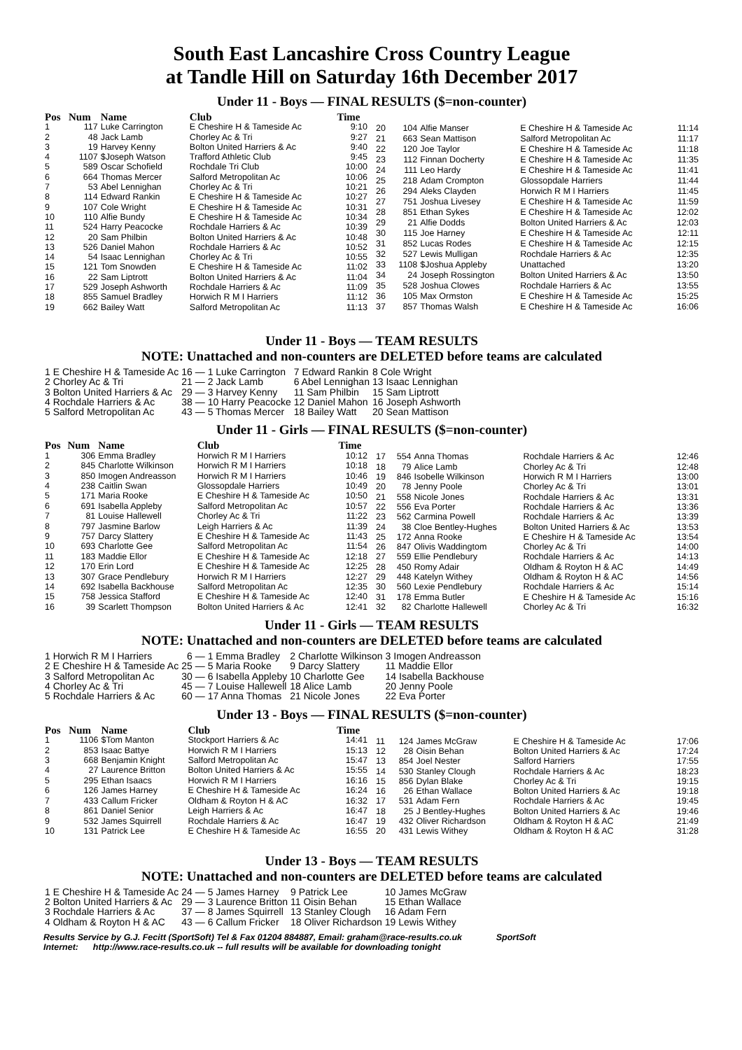South East Lancashire Cross Country League
at Tandle Hill on Saturday 16th December 2017
Under 11 - Boys — FINAL RESULTS ($=non-counter)
| Pos | Num | Name | Club | Time |
| --- | --- | --- | --- | --- |
| 1 | 117 | Luke Carrington | E Cheshire H & Tameside Ac | 9:10 |
| 2 | 48 | Jack Lamb | Chorley Ac & Tri | 9:27 |
| 3 | 19 | Harvey Kenny | Bolton United Harriers & Ac | 9:40 |
| 4 | 1107 | $Joseph Watson | Trafford Athletic Club | 9:45 |
| 5 | 589 | Oscar Schofield | Rochdale Tri Club | 10:00 |
| 6 | 664 | Thomas Mercer | Salford Metropolitan Ac | 10:06 |
| 7 | 53 | Abel Lennighan | Chorley Ac & Tri | 10:21 |
| 8 | 114 | Edward Rankin | E Cheshire H & Tameside Ac | 10:27 |
| 9 | 107 | Cole Wright | E Cheshire H & Tameside Ac | 10:31 |
| 10 | 110 | Alfie Bundy | E Cheshire H & Tameside Ac | 10:34 |
| 11 | 524 | Harry Peacocke | Rochdale Harriers & Ac | 10:39 |
| 12 | 20 | Sam Philbin | Bolton United Harriers & Ac | 10:48 |
| 13 | 526 | Daniel Mahon | Rochdale Harriers & Ac | 10:52 |
| 14 | 54 | Isaac Lennighan | Chorley Ac & Tri | 10:55 |
| 15 | 121 | Tom Snowden | E Cheshire H & Tameside Ac | 11:02 |
| 16 | 22 | Sam Liptrott | Bolton United Harriers & Ac | 11:04 |
| 17 | 529 | Joseph Ashworth | Rochdale Harriers & Ac | 11:09 |
| 18 | 855 | Samuel Bradley | Horwich R M I Harriers | 11:12 |
| 19 | 662 | Bailey Watt | Salford Metropolitan Ac | 11:13 |
| 20 | 104 | Alfie Manser | E Cheshire H & Tameside Ac | 11:14 |
| 21 | 663 | Sean Mattison | Salford Metropolitan Ac | 11:17 |
| 22 | 120 | Joe Taylor | E Cheshire H & Tameside Ac | 11:18 |
| 23 | 112 | Finnan Docherty | E Cheshire H & Tameside Ac | 11:35 |
| 24 | 111 | Leo Hardy | E Cheshire H & Tameside Ac | 11:41 |
| 25 | 218 | Adam Crompton | Glossopdale Harriers | 11:44 |
| 26 | 294 | Aleks Clayden | Horwich R M I Harriers | 11:45 |
| 27 | 751 | Joshua Livesey | E Cheshire H & Tameside Ac | 11:59 |
| 28 | 851 | Ethan Sykes | E Cheshire H & Tameside Ac | 12:02 |
| 29 | 21 | Alfie Dodds | Bolton United Harriers & Ac | 12:03 |
| 30 | 115 | Joe Harney | E Cheshire H & Tameside Ac | 12:11 |
| 31 | 852 | Lucas Rodes | E Cheshire H & Tameside Ac | 12:15 |
| 32 | 527 | Lewis Mulligan | Rochdale Harriers & Ac | 12:35 |
| 33 | 1108 | $Joshua Appleby | Unattached | 13:20 |
| 34 | 24 | Joseph Rossington | Bolton United Harriers & Ac | 13:50 |
| 35 | 528 | Joshua Clowes | Rochdale Harriers & Ac | 13:55 |
| 36 | 105 | Max Ormston | E Cheshire H & Tameside Ac | 15:25 |
| 37 | 857 | Thomas Walsh | E Cheshire H & Tameside Ac | 16:06 |
Under 11 - Boys — TEAM RESULTS
NOTE: Unattached and non-counters are DELETED before teams are calculated
| 1 E Cheshire H & Tameside Ac | 16 — | 1 Luke Carrington | 7 Edward Rankin | 8 Cole Wright |
| 2 Chorley Ac & Tri | 21 — | 2 Jack Lamb | 6 Abel Lennighan | 13 Isaac Lennighan |
| 3 Bolton United Harriers & Ac | 29 — | 3 Harvey Kenny | 11 Sam Philbin | 15 Sam Liptrott |
| 4 Rochdale Harriers & Ac | 38 — | 10 Harry Peacocke | 12 Daniel Mahon | 16 Joseph Ashworth |
| 5 Salford Metropolitan Ac | 43 — | 5 Thomas Mercer | 18 Bailey Watt | 20 Sean Mattison |
Under 11 - Girls — FINAL RESULTS ($=non-counter)
| Pos | Num | Name | Club | Time |
| --- | --- | --- | --- | --- |
| 1 | 306 | Emma Bradley | Horwich R M I Harriers | 10:12 |
| 2 | 845 | Charlotte Wilkinson | Horwich R M I Harriers | 10:18 |
| 3 | 850 | Imogen Andreasson | Horwich R M I Harriers | 10:46 |
| 4 | 238 | Caitlin Swan | Glossopdale Harriers | 10:49 |
| 5 | 171 | Maria Rooke | E Cheshire H & Tameside Ac | 10:50 |
| 6 | 691 | Isabella Appleby | Salford Metropolitan Ac | 10:57 |
| 7 | 81 | Louise Hallewell | Chorley Ac & Tri | 11:22 |
| 8 | 797 | Jasmine Barlow | Leigh Harriers & Ac | 11:39 |
| 9 | 757 | Darcy Slattery | E Cheshire H & Tameside Ac | 11:43 |
| 10 | 693 | Charlotte Gee | Salford Metropolitan Ac | 11:54 |
| 11 | 183 | Maddie Ellor | E Cheshire H & Tameside Ac | 12:18 |
| 12 | 170 | Erin Lord | E Cheshire H & Tameside Ac | 12:25 |
| 13 | 307 | Grace Pendlebury | Horwich R M I Harriers | 12:27 |
| 14 | 692 | Isabella Backhouse | Salford Metropolitan Ac | 12:35 |
| 15 | 758 | Jessica Stafford | E Cheshire H & Tameside Ac | 12:40 |
| 16 | 39 | Scarlett Thompson | Bolton United Harriers & Ac | 12:41 |
| 17 | 554 | Anna Thomas | Rochdale Harriers & Ac | 12:46 |
| 18 | 79 | Alice Lamb | Chorley Ac & Tri | 12:48 |
| 19 | 846 | Isobelle Wilkinson | Horwich R M I Harriers | 13:00 |
| 20 | 78 | Jenny Poole | Chorley Ac & Tri | 13:01 |
| 21 | 558 | Nicole Jones | Rochdale Harriers & Ac | 13:31 |
| 22 | 556 | Eva Porter | Rochdale Harriers & Ac | 13:36 |
| 23 | 562 | Carmina Powell | Rochdale Harriers & Ac | 13:39 |
| 24 | 38 | Cloe Bentley-Hughes | Bolton United Harriers & Ac | 13:53 |
| 25 | 172 | Anna Rooke | E Cheshire H & Tameside Ac | 13:54 |
| 26 | 847 | Olivis Waddingtom | Chorley Ac & Tri | 14:00 |
| 27 | 559 | Ellie Pendlebury | Rochdale Harriers & Ac | 14:13 |
| 28 | 450 | Romy Adair | Oldham & Royton H & AC | 14:49 |
| 29 | 448 | Katelyn Withey | Oldham & Royton H & AC | 14:56 |
| 30 | 560 | Lexie Pendlebury | Rochdale Harriers & Ac | 15:14 |
| 31 | 178 | Emma Butler | E Cheshire H & Tameside Ac | 15:16 |
| 32 | 82 | Charlotte Hallewell | Chorley Ac & Tri | 16:32 |
Under 11 - Girls — TEAM RESULTS
NOTE: Unattached and non-counters are DELETED before teams are calculated
| 1 Horwich R M I Harriers | 6 — | 1 Emma Bradley | 2 Charlotte Wilkinson | 3 Imogen Andreasson |
| 2 E Cheshire H & Tameside Ac | 25 — | 5 Maria Rooke | 9 Darcy Slattery | 11 Maddie Ellor |
| 3 Salford Metropolitan Ac | 30 — | 6 Isabella Appleby | 10 Charlotte Gee | 14 Isabella Backhouse |
| 4 Chorley Ac & Tri | 45 — | 7 Louise Hallewell | 18 Alice Lamb | 20 Jenny Poole |
| 5 Rochdale Harriers & Ac | 60 — | 17 Anna Thomas | 21 Nicole Jones | 22 Eva Porter |
Under 13 - Boys — FINAL RESULTS ($=non-counter)
| Pos | Num | Name | Club | Time |
| --- | --- | --- | --- | --- |
| 1 | 1106 | $Tom Manton | Stockport Harriers & Ac | 14:41 |
| 2 | 853 | Isaac Battye | Horwich R M I Harriers | 15:13 |
| 3 | 668 | Benjamin Knight | Salford Metropolitan Ac | 15:47 |
| 4 | 27 | Laurence Britton | Bolton United Harriers & Ac | 15:55 |
| 5 | 295 | Ethan Isaacs | Horwich R M I Harriers | 16:16 |
| 6 | 126 | James Harney | E Cheshire H & Tameside Ac | 16:24 |
| 7 | 433 | Callum Fricker | Oldham & Royton H & AC | 16:32 |
| 8 | 861 | Daniel Senior | Leigh Harriers & Ac | 16:47 |
| 9 | 532 | James Squirrell | Rochdale Harriers & Ac | 16:47 |
| 10 | 131 | Patrick Lee | E Cheshire H & Tameside Ac | 16:55 |
| 11 | 124 | James McGraw | E Cheshire H & Tameside Ac | 17:06 |
| 12 | 28 | Oisin Behan | Bolton United Harriers & Ac | 17:24 |
| 13 | 854 | Joel Nester | Salford Harriers | 17:55 |
| 14 | 530 | Stanley Clough | Rochdale Harriers & Ac | 18:23 |
| 15 | 856 | Dylan Blake | Chorley Ac & Tri | 19:15 |
| 16 | 26 | Ethan Wallace | Bolton United Harriers & Ac | 19:18 |
| 17 | 531 | Adam Fern | Rochdale Harriers & Ac | 19:45 |
| 18 | 25 | J Bentley-Hughes | Bolton United Harriers & Ac | 19:46 |
| 19 | 432 | Oliver Richardson | Oldham & Royton H & AC | 21:49 |
| 20 | 431 | Lewis Withey | Oldham & Royton H & AC | 31:28 |
Under 13 - Boys — TEAM RESULTS
NOTE: Unattached and non-counters are DELETED before teams are calculated
| 1 E Cheshire H & Tameside Ac | 24 — | 5 James Harney | 9 Patrick Lee | 10 James McGraw |
| 2 Bolton United Harriers & Ac | 29 — | 3 Laurence Britton | 11 Oisin Behan | 15 Ethan Wallace |
| 3 Rochdale Harriers & Ac | 37 — | 8 James Squirrell | 13 Stanley Clough | 16 Adam Fern |
| 4 Oldham & Royton H & AC | 43 — | 6 Callum Fricker | 18 Oliver Richardson | 19 Lewis Withey |
Results Service by G.J. Fecitt (SportSoft) Tel & Fax 01204 884887, Email: graham@race-results.co.uk SportSoft
Internet: http://www.race-results.co.uk -- full results will be available for downloading tonight